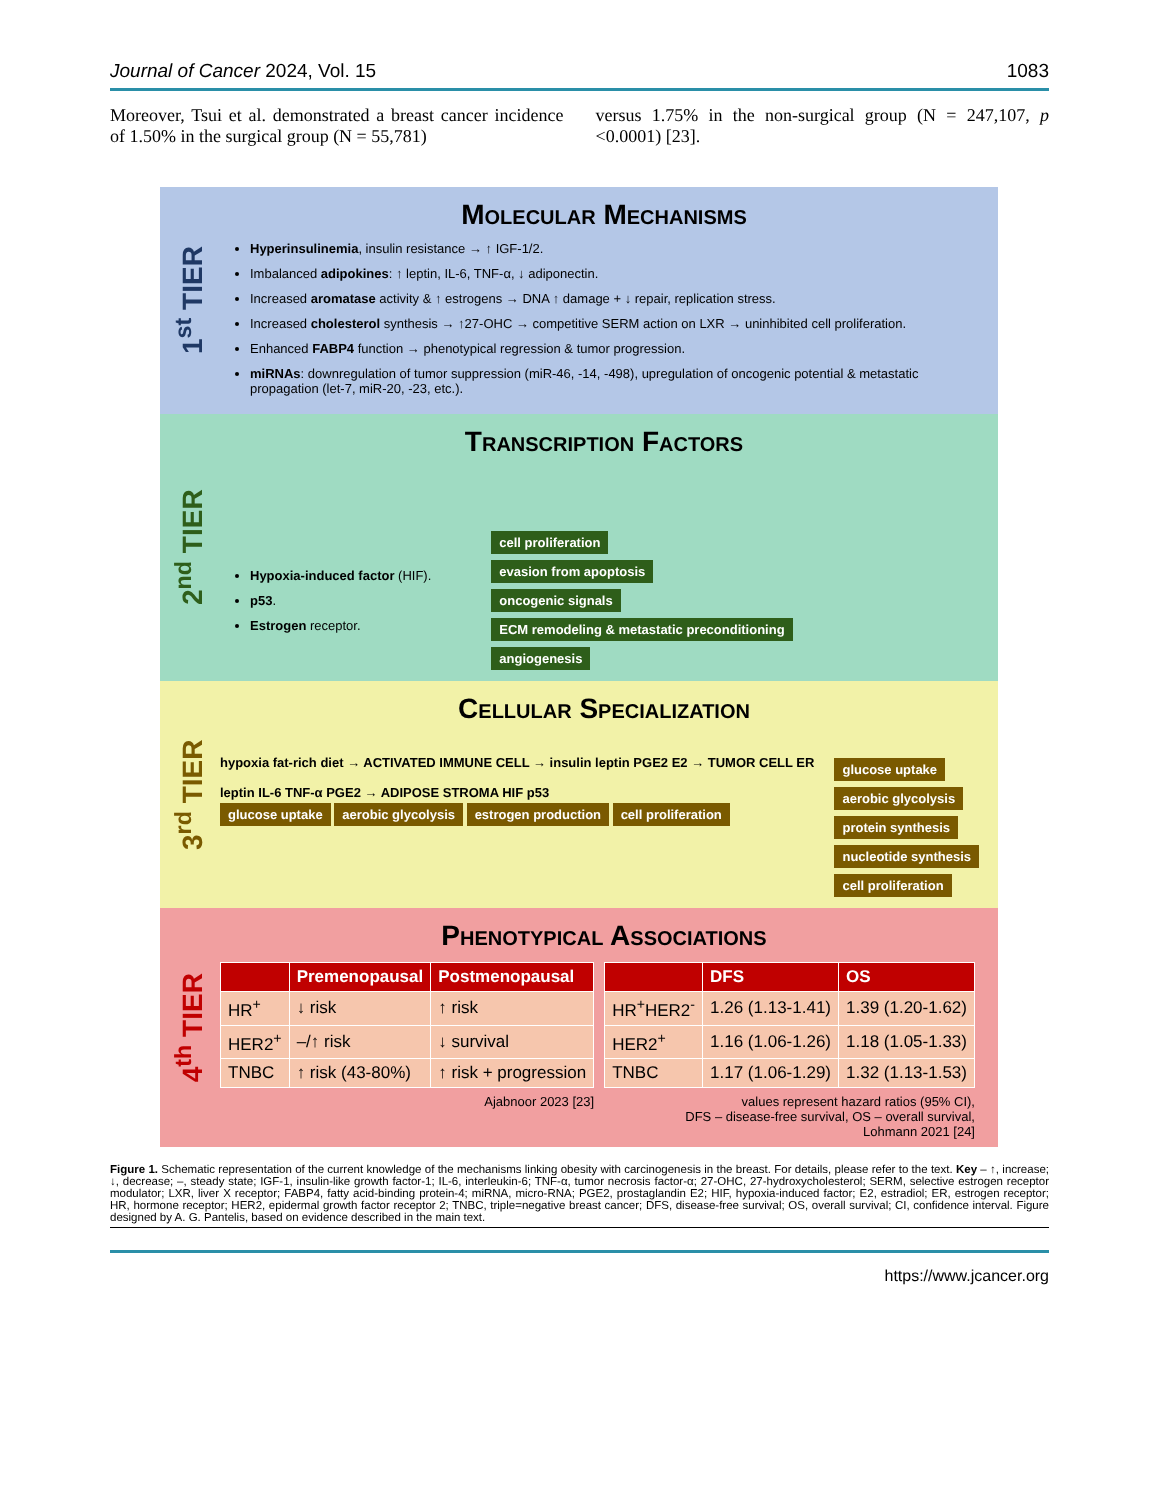Journal of Cancer 2024, Vol. 15 1083
Moreover, Tsui et al. demonstrated a breast cancer incidence of 1.50% in the surgical group (N = 55,781)
versus 1.75% in the non-surgical group (N = 247,107, p <0.0001) [23].
1<sup>st</sup> TIER
Molecular Mechanisms
Hyperinsulinemia, insulin resistance → ↑ IGF-1/2.
Imbalanced adipokines: ↑ leptin, IL-6, TNF-α, ↓ adiponectin.
Increased aromatase activity & ↑ estrogens → DNA ↑ damage + ↓ repair, replication stress.
Increased cholesterol synthesis → ↑27-OHC → competitive SERM action on LXR → uninhibited cell proliferation.
Enhanced FABP4 function → phenotypical regression & tumor progression.
miRNAs: downregulation of tumor suppression (miR-46, -14, -498), upregulation of oncogenic potential & metastatic propagation (let-7, miR-20, -23, etc.).
2<sup>nd</sup> TIER
Transcription Factors
Hypoxia-induced factor (HIF).
p53.
Estrogen receptor.
cell proliferation
evasion from apoptosis
oncogenic signals
ECM remodeling & metastatic preconditioning
angiogenesis
3<sup>rd</sup> TIER
Cellular Specialization
hypoxia fat-rich diet → ACTIVATED IMMUNE CELL → insulin leptin PGE2 E2 → TUMOR CELL ER
leptin IL-6 TNF-α PGE2 → ADIPOSE STROMA HIF p53
glucose uptake aerobic glycolysis estrogen production cell proliferation
glucose uptake
aerobic glycolysis
protein synthesis
nucleotide synthesis
cell proliferation
4<sup>th</sup> TIER
Phenotypical Associations
| | Premenopausal | Postmenopausal |
| --- | --- | --- |
| HR<sup>+</sup> | ↓ risk | ↑ risk |
| HER2<sup>+</sup> | –/↑ risk | ↓ survival |
| TNBC | ↑ risk (43-80%) | ↑ risk + progression |
Ajabnoor 2023 [23]
| | DFS | OS |
| --- | --- | --- |
| HR<sup>+</sup>HER2<sup>-</sup> | 1.26 (1.13-1.41) | 1.39 (1.20-1.62) |
| HER2<sup>+</sup> | 1.16 (1.06-1.26) | 1.18 (1.05-1.33) |
| TNBC | 1.17 (1.06-1.29) | 1.32 (1.13-1.53) |
values represent hazard ratios (95% CI),
DFS – disease-free survival, OS – overall survival,
Lohmann 2021 [24]
Figure 1. Schematic representation of the current knowledge of the mechanisms linking obesity with carcinogenesis in the breast. For details, please refer to the text. Key – ↑, increase; ↓, decrease; –, steady state; IGF-1, insulin-like growth factor-1; IL-6, interleukin-6; TNF-α, tumor necrosis factor-α; 27-OHC, 27-hydroxycholesterol; SERM, selective estrogen receptor modulator; LXR, liver X receptor; FABP4, fatty acid-binding protein-4; miRNA, micro-RNA; PGE2, prostaglandin E2; HIF, hypoxia-induced factor; E2, estradiol; ER, estrogen receptor; HR, hormone receptor; HER2, epidermal growth factor receptor 2; TNBC, triple=negative breast cancer; DFS, disease-free survival; OS, overall survival; CI, confidence interval. Figure designed by A. G. Pantelis, based on evidence described in the main text.
https://www.jcancer.org